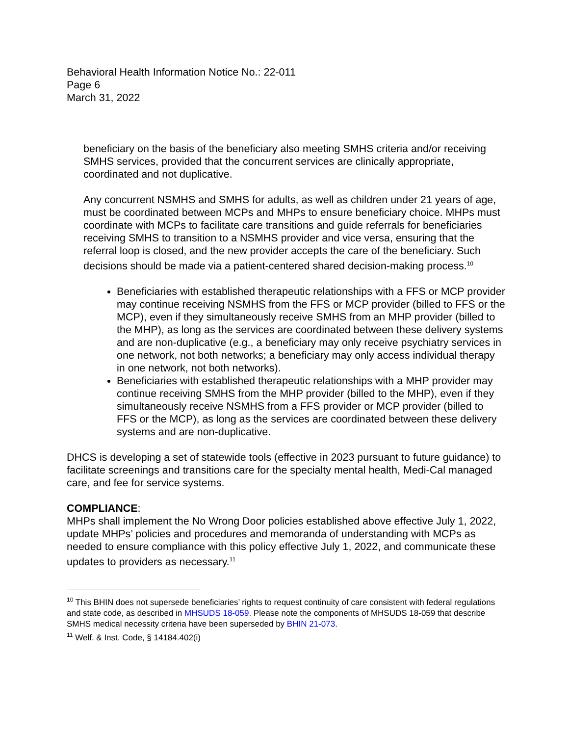Behavioral Health Information Notice No.: 22-011
Page 6
March 31, 2022
beneficiary on the basis of the beneficiary also meeting SMHS criteria and/or receiving SMHS services, provided that the concurrent services are clinically appropriate, coordinated and not duplicative.
Any concurrent NSMHS and SMHS for adults, as well as children under 21 years of age, must be coordinated between MCPs and MHPs to ensure beneficiary choice. MHPs must coordinate with MCPs to facilitate care transitions and guide referrals for beneficiaries receiving SMHS to transition to a NSMHS provider and vice versa, ensuring that the referral loop is closed, and the new provider accepts the care of the beneficiary. Such decisions should be made via a patient-centered shared decision-making process.<sup>10</sup>
Beneficiaries with established therapeutic relationships with a FFS or MCP provider may continue receiving NSMHS from the FFS or MCP provider (billed to FFS or the MCP), even if they simultaneously receive SMHS from an MHP provider (billed to the MHP), as long as the services are coordinated between these delivery systems and are non-duplicative (e.g., a beneficiary may only receive psychiatry services in one network, not both networks; a beneficiary may only access individual therapy in one network, not both networks).
Beneficiaries with established therapeutic relationships with a MHP provider may continue receiving SMHS from the MHP provider (billed to the MHP), even if they simultaneously receive NSMHS from a FFS provider or MCP provider (billed to FFS or the MCP), as long as the services are coordinated between these delivery systems and are non-duplicative.
DHCS is developing a set of statewide tools (effective in 2023 pursuant to future guidance) to facilitate screenings and transitions care for the specialty mental health, Medi-Cal managed care, and fee for service systems.
COMPLIANCE:
MHPs shall implement the No Wrong Door policies established above effective July 1, 2022, update MHPs’ policies and procedures and memoranda of understanding with MCPs as needed to ensure compliance with this policy effective July 1, 2022, and communicate these updates to providers as necessary.<sup>11</sup>
<sup>10</sup> This BHIN does not supersede beneficiaries’ rights to request continuity of care consistent with federal regulations and state code, as described in MHSUDS 18-059. Please note the components of MHSUDS 18-059 that describe SMHS medical necessity criteria have been superseded by BHIN 21-073.
<sup>11</sup> Welf. & Inst. Code, § 14184.402(i)